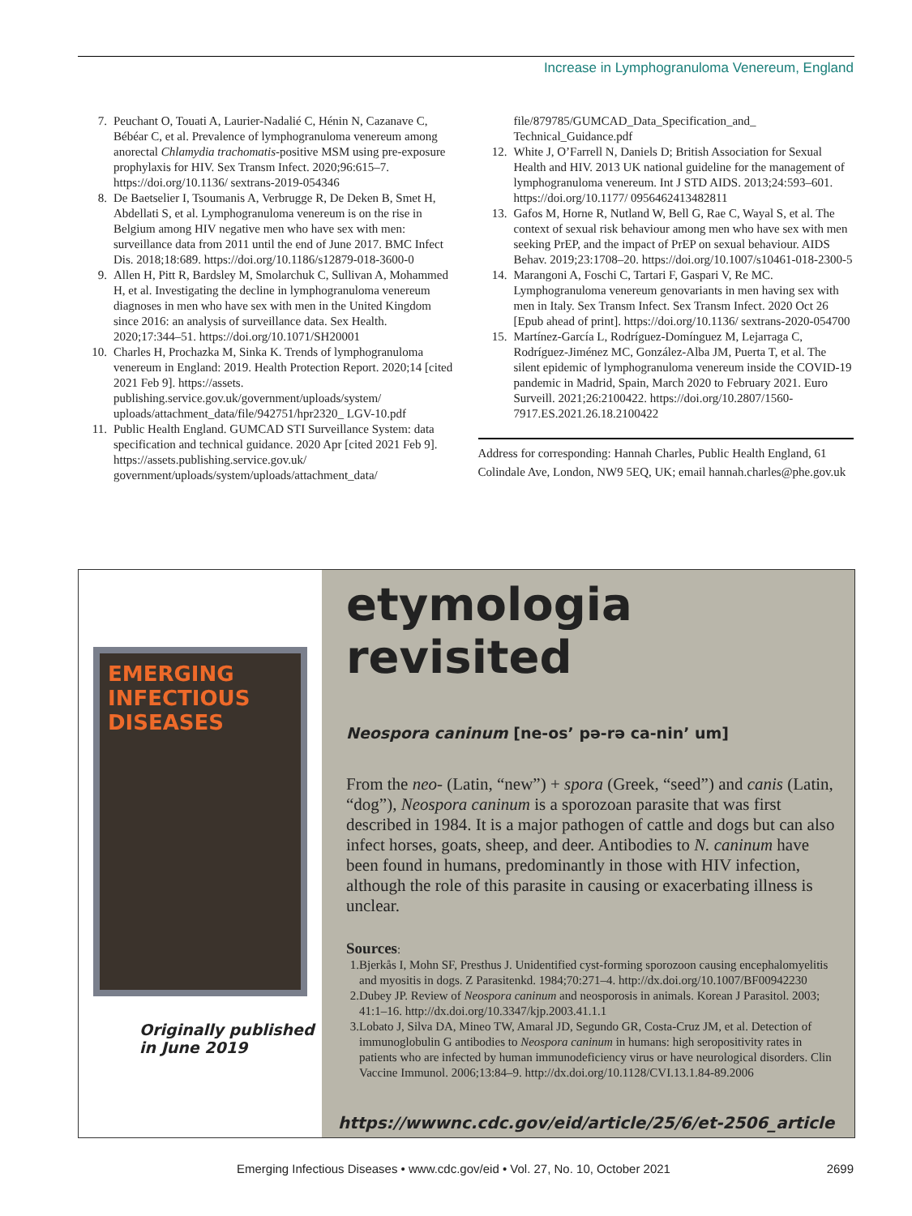Increase in Lymphogranuloma Venereum, England
7. Peuchant O, Touati A, Laurier-Nadalié C, Hénin N, Cazanave C, Bébéar C, et al. Prevalence of lymphogranuloma venereum among anorectal Chlamydia trachomatis-positive MSM using pre-exposure prophylaxis for HIV. Sex Transm Infect. 2020;96:615–7. https://doi.org/10.1136/ sextrans-2019-054346
8. De Baetselier I, Tsoumanis A, Verbrugge R, De Deken B, Smet H, Abdellati S, et al. Lymphogranuloma venereum is on the rise in Belgium among HIV negative men who have sex with men: surveillance data from 2011 until the end of June 2017. BMC Infect Dis. 2018;18:689. https://doi.org/10.1186/s12879-018-3600-0
9. Allen H, Pitt R, Bardsley M, Smolarchuk C, Sullivan A, Mohammed H, et al. Investigating the decline in lymphogranuloma venereum diagnoses in men who have sex with men in the United Kingdom since 2016: an analysis of surveillance data. Sex Health. 2020;17:344–51. https://doi.org/10.1071/SH20001
10. Charles H, Prochazka M, Sinka K. Trends of lymphogranuloma venereum in England: 2019. Health Protection Report. 2020;14 [cited 2021 Feb 9]. https://assets. publishing.service.gov.uk/government/uploads/system/ uploads/attachment_data/file/942751/hpr2320_ LGV-10.pdf
11. Public Health England. GUMCAD STI Surveillance System: data specification and technical guidance. 2020 Apr [cited 2021 Feb 9]. https://assets.publishing.service.gov.uk/ government/uploads/system/uploads/attachment_data/
file/879785/GUMCAD_Data_Specification_and_ Technical_Guidance.pdf
12. White J, O’Farrell N, Daniels D; British Association for Sexual Health and HIV. 2013 UK national guideline for the management of lymphogranuloma venereum. Int J STD AIDS. 2013;24:593–601. https://doi.org/10.1177/ 0956462413482811
13. Gafos M, Horne R, Nutland W, Bell G, Rae C, Wayal S, et al. The context of sexual risk behaviour among men who have sex with men seeking PrEP, and the impact of PrEP on sexual behaviour. AIDS Behav. 2019;23:1708–20. https://doi.org/10.1007/s10461-018-2300-5
14. Marangoni A, Foschi C, Tartari F, Gaspari V, Re MC. Lymphogranuloma venereum genovariants in men having sex with men in Italy. Sex Transm Infect. Sex Transm Infect. 2020 Oct 26 [Epub ahead of print]. https://doi.org/10.1136/ sextrans-2020-054700
15. Martínez-García L, Rodríguez-Domínguez M, Lejarraga C, Rodríguez-Jiménez MC, González-Alba JM, Puerta T, et al. The silent epidemic of lymphogranuloma venereum inside the COVID-19 pandemic in Madrid, Spain, March 2020 to February 2021. Euro Surveill. 2021;26:2100422. https://doi.org/10.2807/1560-7917.ES.2021.26.18.2100422
Address for corresponding: Hannah Charles, Public Health England, 61 Colindale Ave, London, NW9 5EQ, UK; email hannah.charles@phe.gov.uk
EMERGING INFECTIOUS DISEASES
Originally published in June 2019
etymologia revisited
Neospora caninum [ne-os’ pə-rə ca-nin’ um]
From the neo- (Latin, “new”) + spora (Greek, “seed”) and canis (Latin, “dog”), Neospora caninum is a sporozoan parasite that was first described in 1984. It is a major pathogen of cattle and dogs but can also infect horses, goats, sheep, and deer. Antibodies to N. caninum have been found in humans, predominantly in those with HIV infection, although the role of this parasite in causing or exacerbating illness is unclear.
Sources:
1. Bjerkås I, Mohn SF, Presthus J. Unidentified cyst-forming sporozoon causing encephalomyelitis and myositis in dogs. Z Parasitenkd. 1984;70:271–4. http://dx.doi.org/10.1007/BF00942230
2. Dubey JP. Review of Neospora caninum and neosporosis in animals. Korean J Parasitol. 2003; 41:1–16. http://dx.doi.org/10.3347/kjp.2003.41.1.1
3. Lobato J, Silva DA, Mineo TW, Amaral JD, Segundo GR, Costa-Cruz JM, et al. Detection of immunoglobulin G antibodies to Neospora caninum in humans: high seropositivity rates in patients who are infected by human immunodeficiency virus or have neurological disorders. Clin Vaccine Immunol. 2006;13:84–9. http://dx.doi.org/10.1128/CVI.13.1.84-89.2006
https://wwwnc.cdc.gov/eid/article/25/6/et-2506_article
Emerging Infectious Diseases • www.cdc.gov/eid • Vol. 27, No. 10, October 2021 2699